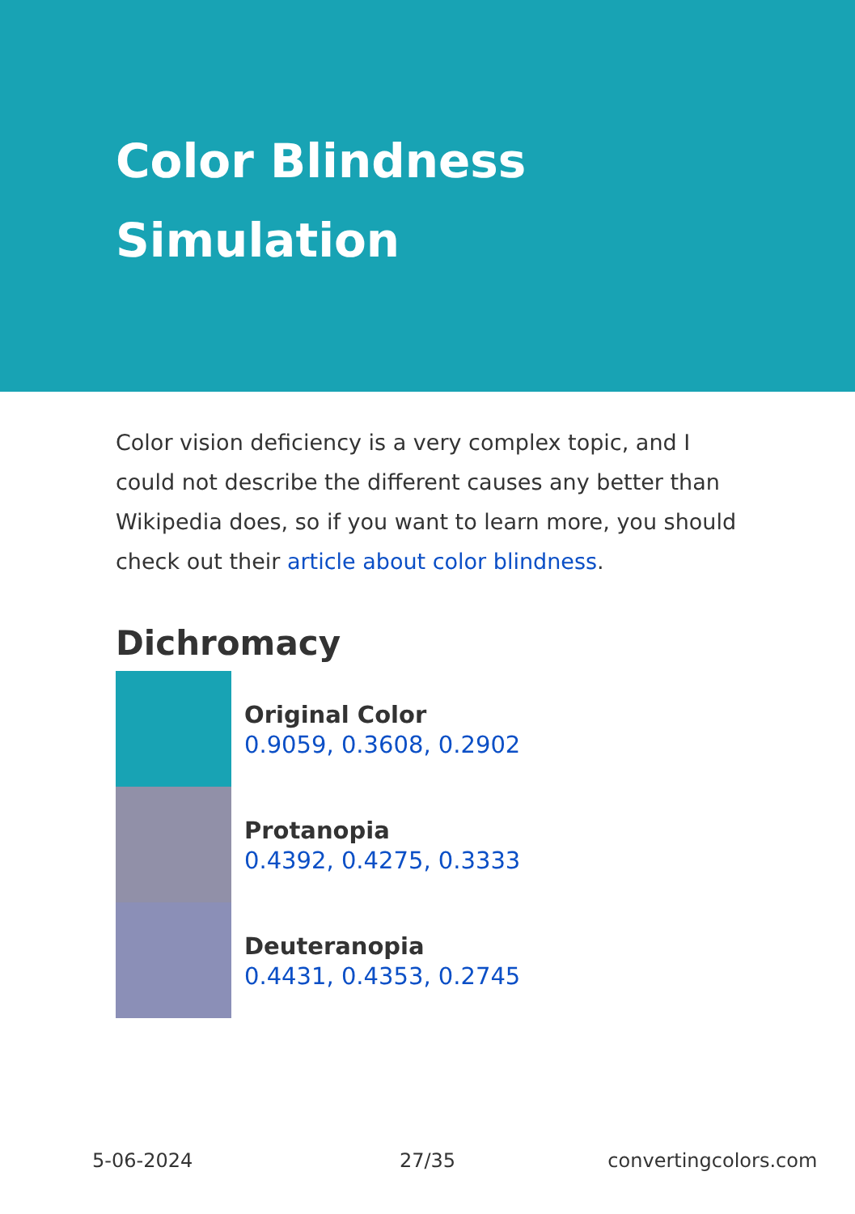Color Blindness
Simulation
Color vision deficiency is a very complex topic, and I could not describe the different causes any better than Wikipedia does, so if you want to learn more, you should check out their article about color blindness.
Dichromacy
Original Color
0.9059, 0.3608, 0.2902
Protanopia
0.4392, 0.4275, 0.3333
Deuteranopia
0.4431, 0.4353, 0.2745
5-06-2024 27/35 convertingcolors.com